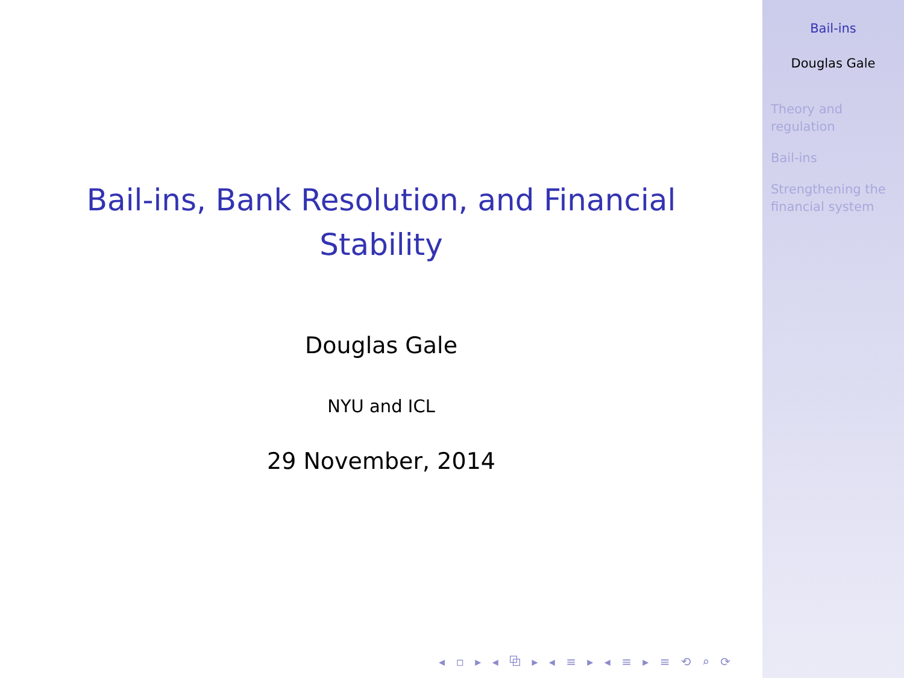Bail-ins, Bank Resolution, and Financial Stability
Douglas Gale
NYU and ICL
29 November, 2014
◂ ▫ ▸ ◂ ⧉ ▸ ◂ ≡ ▸ ◂ ≡ ▸ ≡ ⟲ ⌕ ⟳
Bail-ins
Douglas Gale
Theory and regulation
Bail-ins
Strengthening the financial system